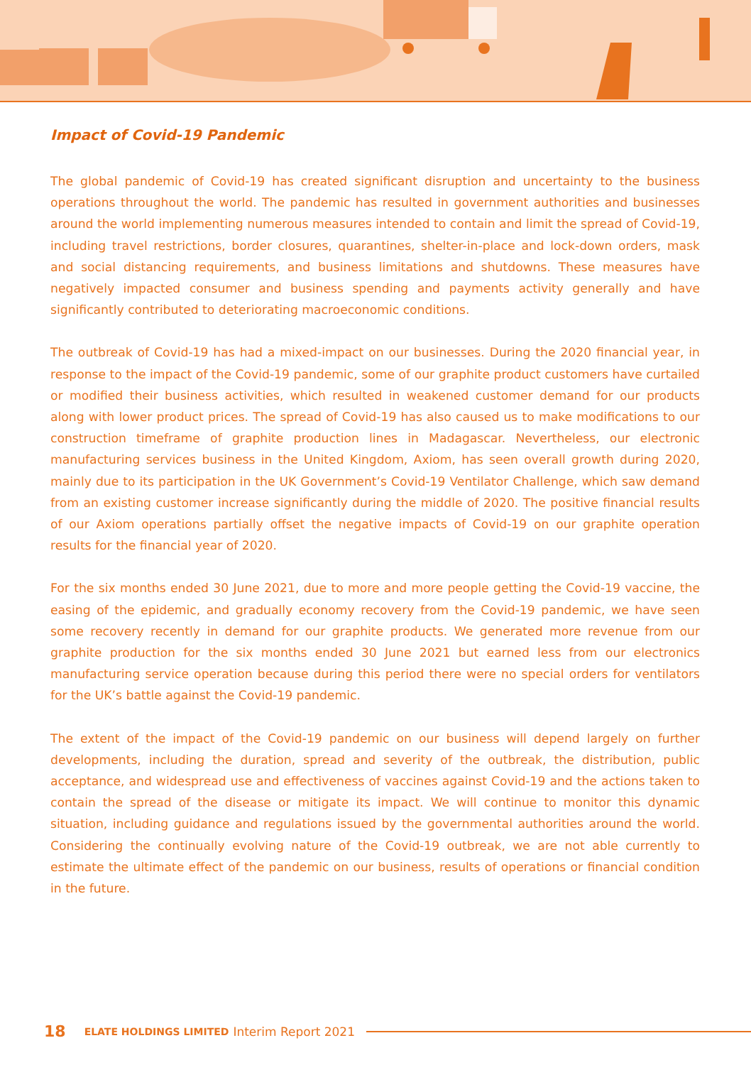Impact of Covid-19 Pandemic
The global pandemic of Covid-19 has created significant disruption and uncertainty to the business operations throughout the world. The pandemic has resulted in government authorities and businesses around the world implementing numerous measures intended to contain and limit the spread of Covid-19, including travel restrictions, border closures, quarantines, shelter-in-place and lock-down orders, mask and social distancing requirements, and business limitations and shutdowns. These measures have negatively impacted consumer and business spending and payments activity generally and have significantly contributed to deteriorating macroeconomic conditions.
The outbreak of Covid-19 has had a mixed-impact on our businesses. During the 2020 financial year, in response to the impact of the Covid-19 pandemic, some of our graphite product customers have curtailed or modified their business activities, which resulted in weakened customer demand for our products along with lower product prices. The spread of Covid-19 has also caused us to make modifications to our construction timeframe of graphite production lines in Madagascar. Nevertheless, our electronic manufacturing services business in the United Kingdom, Axiom, has seen overall growth during 2020, mainly due to its participation in the UK Government’s Covid-19 Ventilator Challenge, which saw demand from an existing customer increase significantly during the middle of 2020. The positive financial results of our Axiom operations partially offset the negative impacts of Covid-19 on our graphite operation results for the financial year of 2020.
For the six months ended 30 June 2021, due to more and more people getting the Covid-19 vaccine, the easing of the epidemic, and gradually economy recovery from the Covid-19 pandemic, we have seen some recovery recently in demand for our graphite products. We generated more revenue from our graphite production for the six months ended 30 June 2021 but earned less from our electronics manufacturing service operation because during this period there were no special orders for ventilators for the UK’s battle against the Covid-19 pandemic.
The extent of the impact of the Covid-19 pandemic on our business will depend largely on further developments, including the duration, spread and severity of the outbreak, the distribution, public acceptance, and widespread use and effectiveness of vaccines against Covid-19 and the actions taken to contain the spread of the disease or mitigate its impact. We will continue to monitor this dynamic situation, including guidance and regulations issued by the governmental authorities around the world. Considering the continually evolving nature of the Covid-19 outbreak, we are not able currently to estimate the ultimate effect of the pandemic on our business, results of operations or financial condition in the future.
18 ELATE HOLDINGS LIMITED Interim Report 2021